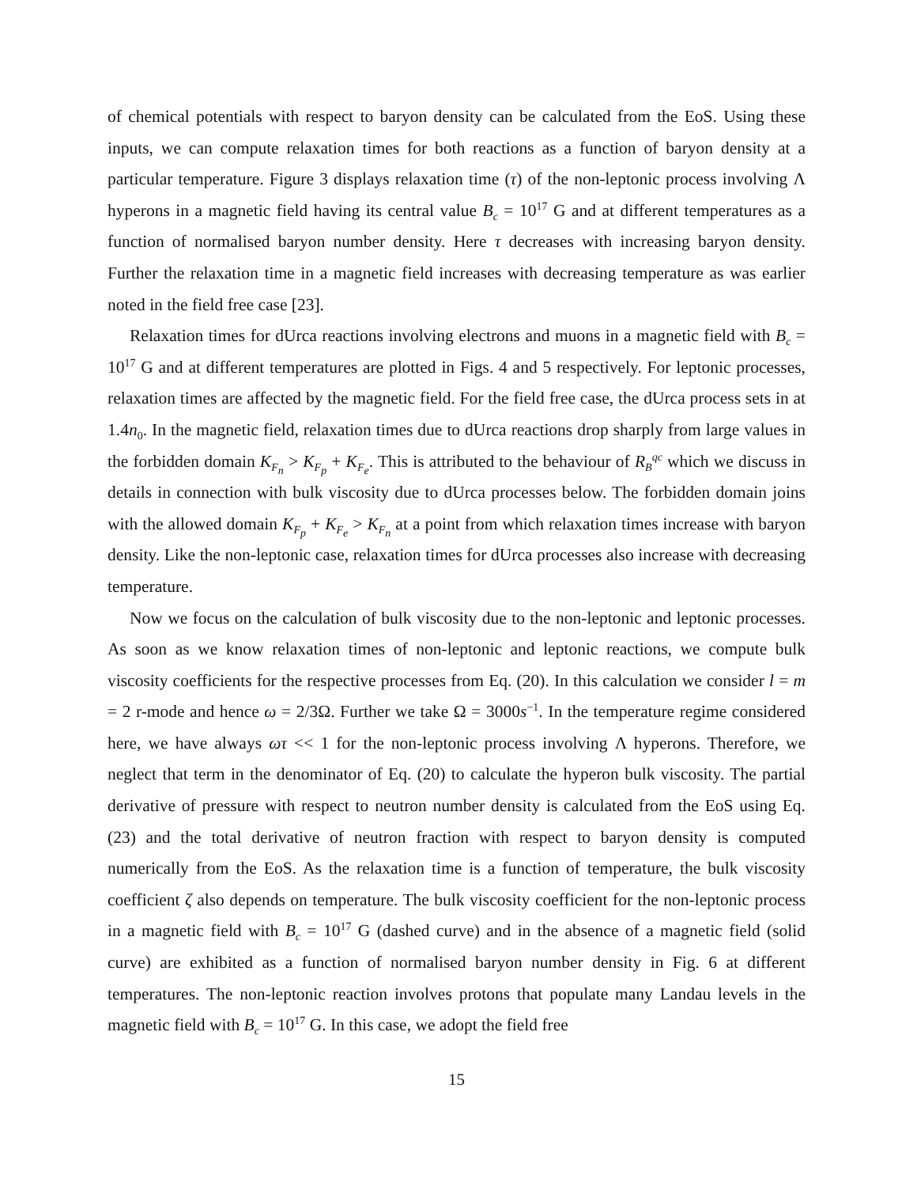of chemical potentials with respect to baryon density can be calculated from the EoS. Using these inputs, we can compute relaxation times for both reactions as a function of baryon density at a particular temperature. Figure 3 displays relaxation time (τ) of the non-leptonic process involving Λ hyperons in a magnetic field having its central value B<sub>c</sub> = 10<sup>17</sup> G and at different temperatures as a function of normalised baryon number density. Here τ decreases with increasing baryon density. Further the relaxation time in a magnetic field increases with decreasing temperature as was earlier noted in the field free case [23].
Relaxation times for dUrca reactions involving electrons and muons in a magnetic field with B<sub>c</sub> = 10<sup>17</sup> G and at different temperatures are plotted in Figs. 4 and 5 respectively. For leptonic processes, relaxation times are affected by the magnetic field. For the field free case, the dUrca process sets in at 1.4n<sub>0</sub>. In the magnetic field, relaxation times due to dUrca reactions drop sharply from large values in the forbidden domain K<sub>F<sub>n</sub></sub> > K<sub>F<sub>p</sub></sub> + K<sub>F<sub>e</sub></sub>. This is attributed to the behaviour of R<sub>B</sub><sup>qc</sup> which we discuss in details in connection with bulk viscosity due to dUrca processes below. The forbidden domain joins with the allowed domain K<sub>F<sub>p</sub></sub> + K<sub>F<sub>e</sub></sub> > K<sub>F<sub>n</sub></sub> at a point from which relaxation times increase with baryon density. Like the non-leptonic case, relaxation times for dUrca processes also increase with decreasing temperature.
Now we focus on the calculation of bulk viscosity due to the non-leptonic and leptonic processes. As soon as we know relaxation times of non-leptonic and leptonic reactions, we compute bulk viscosity coefficients for the respective processes from Eq. (20). In this calculation we consider l = m = 2 r-mode and hence ω = 2/3Ω. Further we take Ω = 3000s<sup>−1</sup>. In the temperature regime considered here, we have always ωτ << 1 for the non-leptonic process involving Λ hyperons. Therefore, we neglect that term in the denominator of Eq. (20) to calculate the hyperon bulk viscosity. The partial derivative of pressure with respect to neutron number density is calculated from the EoS using Eq. (23) and the total derivative of neutron fraction with respect to baryon density is computed numerically from the EoS. As the relaxation time is a function of temperature, the bulk viscosity coefficient ζ also depends on temperature. The bulk viscosity coefficient for the non-leptonic process in a magnetic field with B<sub>c</sub> = 10<sup>17</sup> G (dashed curve) and in the absence of a magnetic field (solid curve) are exhibited as a function of normalised baryon number density in Fig. 6 at different temperatures. The non-leptonic reaction involves protons that populate many Landau levels in the magnetic field with B<sub>c</sub> = 10<sup>17</sup> G. In this case, we adopt the field free
15